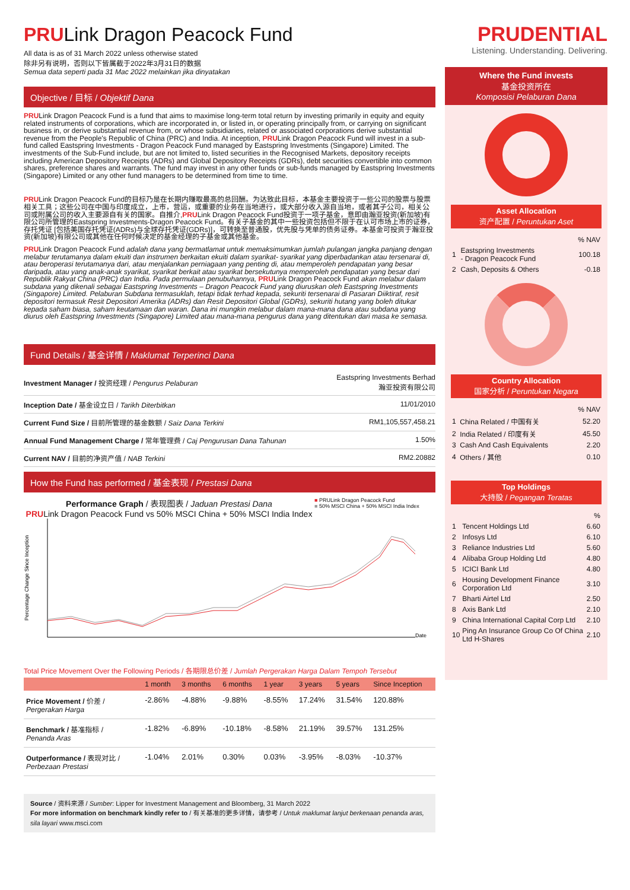PRULink Dragon Peacock Fund
All data is as of 31 March 2022 unless otherwise stated
除非另有说明，否则以下皆属截于2022年3月31日的数据
Semua data seperti pada 31 Mac 2022 melainkan jika dinyatakan
Objective / 目标 / Objektif Dana
PRULink Dragon Peacock Fund is a fund that aims to maximise long-term total return by investing primarily in equity and equity related instruments of corporations, which are incorporated in, or listed in, or operating principally from, or carrying on significant business in, or derive substantial revenue from, or whose subsidiaries, related or associated corporations derive substantial revenue from the People's Republic of China (PRC) and India. At inception, PRULink Dragon Peacock Fund will invest in a sub-fund called Eastspring Investments - Dragon Peacock Fund managed by Eastspring Investments (Singapore) Limited. The investments of the Sub-Fund include, but are not limited to, listed securities in the Recognised Markets, depository receipts including American Depository Receipts (ADRs) and Global Depository Receipts (GDRs), debt securities convertible into common shares, preference shares and warrants. The fund may invest in any other funds or sub-funds managed by Eastspring Investments (Singapore) Limited or any other fund managers to be determined from time to time.
PRULink Dragon Peacock Fund的目标乃是在长期内赚取最高的总回酬。为达致此目标，本基金主要投资于一些公司的股票与股票相关工具；这些公司在中国与印度成立，上市，营运，或重要的业务在当地进行，或大部分收入源自当地，或者其子公司，相关公司或附属公司的收入主要源自有关的国家。自推介,PRULink Dragon Peacock Fund投资于一项子基金，意即由瀚亚投资(新加坡)有限公司所管理的Eastspring Investments-Dragon Peacock Fund。有关子基金的其中一些投资包括但不限于在认可市场上市的证券，存托凭证 [包括美国存托凭证(ADRs)与全球存托凭证(GDRs)]，可转换至普通股，优先股与凭单的债务证券。本基金可投资于瀚亚投资(新加坡)有限公司或其他在任何时候决定的基金经理的子基金或其他基金。
PRULink Dragon Peacock Fund adalah dana yang bermatlamat untuk memaksimumkan jumlah pulangan jangka panjang dengan melabur terutamanya dalam ekuiti dan instrumen berkaitan ekuiti dalam syarikat- syarikat yang diperbadankan atau tersenarai di, atau beroperasi terutamanya dari, atau menjalankan perniagaan yang penting di, atau memperoleh pendapatan yang besar daripada, atau yang anak-anak syarikat, syarikat berkait atau syarikat bersekutunya memperoleh pendapatan yang besar dari Republik Rakyat China (PRC) dan India. Pada permulaan penubuhannya, PRULink Dragon Peacock Fund akan melabur dalam subdana yang dikenali sebagai Eastspring Investments – Dragon Peacock Fund yang diuruskan oleh Eastspring Investments (Singapore) Limited. Pelaburan Subdana termasuklah, tetapi tidak terhad kepada, sekuriti tersenarai di Pasaran Diiktiraf, resit depositori termasuk Resit Depositori Amerika (ADRs) dan Resit Depositori Global (GDRs), sekuriti hutang yang boleh ditukar kepada saham biasa, saham keutamaan dan waran. Dana ini mungkin melabur dalam mana-mana dana atau subdana yang diurus oleh Eastspring Investments (Singapore) Limited atau mana-mana pengurus dana yang ditentukan dari masa ke semasa.
Fund Details / 基金详情 / Maklumat Terperinci Dana
| Investment Manager / 投资经理 / Pengurus Pelaburan | Eastspring Investments Berhad 瀚亚投资有限公司 |
| Inception Date / 基金设立日 / Tarikh Diterbitkan | 11/01/2010 |
| Current Fund Size / 目前所管理的基金数额 / Saiz Dana Terkini | RM1,105,557,458.21 |
| Annual Fund Management Charge / 常年管理费 / Caj Pengurusan Dana Tahunan | 1.50% |
| Current NAV / 目前的净资产值 / NAB Terkini | RM2.20882 |
How the Fund has performed / 基金表现 / Prestasi Dana
Performance Graph / 表现图表 / Jaduan Prestasi Dana
PRULink Dragon Peacock Fund vs 50% MSCI China + 50% MSCI India Index
■ PRULink Dragon Peacock Fund
■ 50% MSCI China + 50% MSCI India Index
Date
Percentage Change Since Inception
Total Price Movement Over the Following Periods / 各期限总价差 / Jumlah Pergerakan Harga Dalam Tempoh Tersebut
| | 1 month | 3 months | 6 months | 1 year | 3 years | 5 years | Since Inception |
| --- | --- | --- | --- | --- | --- | --- | --- |
| Price Movement / 价差 / Pergerakan Harga | -2.86% | -4.88% | -9.88% | -8.55% | 17.24% | 31.54% | 120.88% |
| Benchmark / 基准指标 / Penanda Aras | -1.82% | -6.89% | -10.18% | -8.58% | 21.19% | 39.57% | 131.25% |
| Outperformance / 表现对比 / Perbezaan Prestasi | -1.04% | 2.01% | 0.30% | 0.03% | -3.95% | -8.03% | -10.37% |
Source / 资料来源 / Sumber: Lipper for Investment Management and Bloomberg, 31 March 2022
For more information on benchmark kindly refer to / 有关基准的更多详情，请参考 / Untuk maklumat lanjut berkenaan penanda aras, sila layari www.msci.com
PRUDENTIAL
Listening. Understanding. Delivering.
Where the Fund invests
基金投资所在
Komposisi Pelaburan Dana
Asset Allocation
资产配置 / Peruntukan Aset
| | | % NAV |
| 1 | Eastspring Investments - Dragon Peacock Fund | 100.18 |
| 2 | Cash, Deposits & Others | -0.18 |
Country Allocation
国家分析 / Peruntukan Negara
| | | % NAV |
| 1 | China Related / 中国有关 | 52.20 |
| 2 | India Related / 印度有关 | 45.50 |
| 3 | Cash And Cash Equivalents | 2.20 |
| 4 | Others / 其他 | 0.10 |
Top Holdings
大持股 / Pegangan Teratas
| | | % |
| 1 | Tencent Holdings Ltd | 6.60 |
| 2 | Infosys Ltd | 6.10 |
| 3 | Reliance Industries Ltd | 5.60 |
| 4 | Alibaba Group Holding Ltd | 4.80 |
| 5 | ICICI Bank Ltd | 4.80 |
| 6 | Housing Development Finance Corporation Ltd | 3.10 |
| 7 | Bharti Airtel Ltd | 2.50 |
| 8 | Axis Bank Ltd | 2.10 |
| 9 | China International Capital Corp Ltd | 2.10 |
| 10 | Ping An Insurance Group Co Of China Ltd H-Shares | 2.10 |